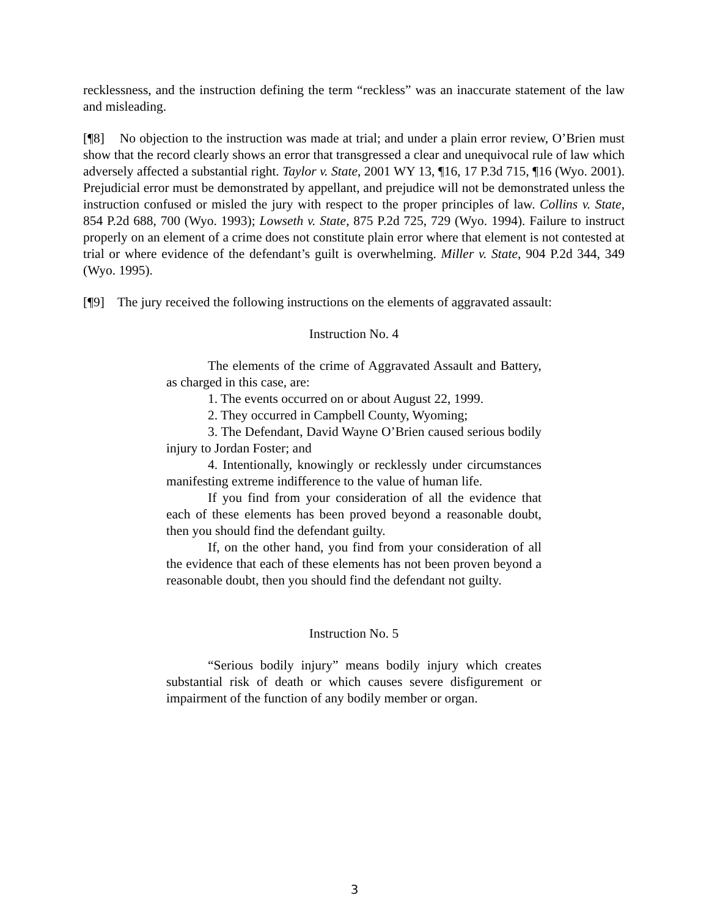recklessness, and the instruction defining the term “reckless” was an inaccurate statement of the law and misleading.
[¶8] No objection to the instruction was made at trial; and under a plain error review, O’Brien must show that the record clearly shows an error that transgressed a clear and unequivocal rule of law which adversely affected a substantial right. Taylor v. State, 2001 WY 13, ¶16, 17 P.3d 715, ¶16 (Wyo. 2001). Prejudicial error must be demonstrated by appellant, and prejudice will not be demonstrated unless the instruction confused or misled the jury with respect to the proper principles of law. Collins v. State, 854 P.2d 688, 700 (Wyo. 1993); Lowseth v. State, 875 P.2d 725, 729 (Wyo. 1994). Failure to instruct properly on an element of a crime does not constitute plain error where that element is not contested at trial or where evidence of the defendant’s guilt is overwhelming. Miller v. State, 904 P.2d 344, 349 (Wyo. 1995).
[¶9] The jury received the following instructions on the elements of aggravated assault:
Instruction No. 4
The elements of the crime of Aggravated Assault and Battery, as charged in this case, are:
1. The events occurred on or about August 22, 1999.
2. They occurred in Campbell County, Wyoming;
3. The Defendant, David Wayne O’Brien caused serious bodily injury to Jordan Foster; and
4. Intentionally, knowingly or recklessly under circumstances manifesting extreme indifference to the value of human life.
If you find from your consideration of all the evidence that each of these elements has been proved beyond a reasonable doubt, then you should find the defendant guilty.
If, on the other hand, you find from your consideration of all the evidence that each of these elements has not been proven beyond a reasonable doubt, then you should find the defendant not guilty.
Instruction No. 5
“Serious bodily injury” means bodily injury which creates substantial risk of death or which causes severe disfigurement or impairment of the function of any bodily member or organ.
3